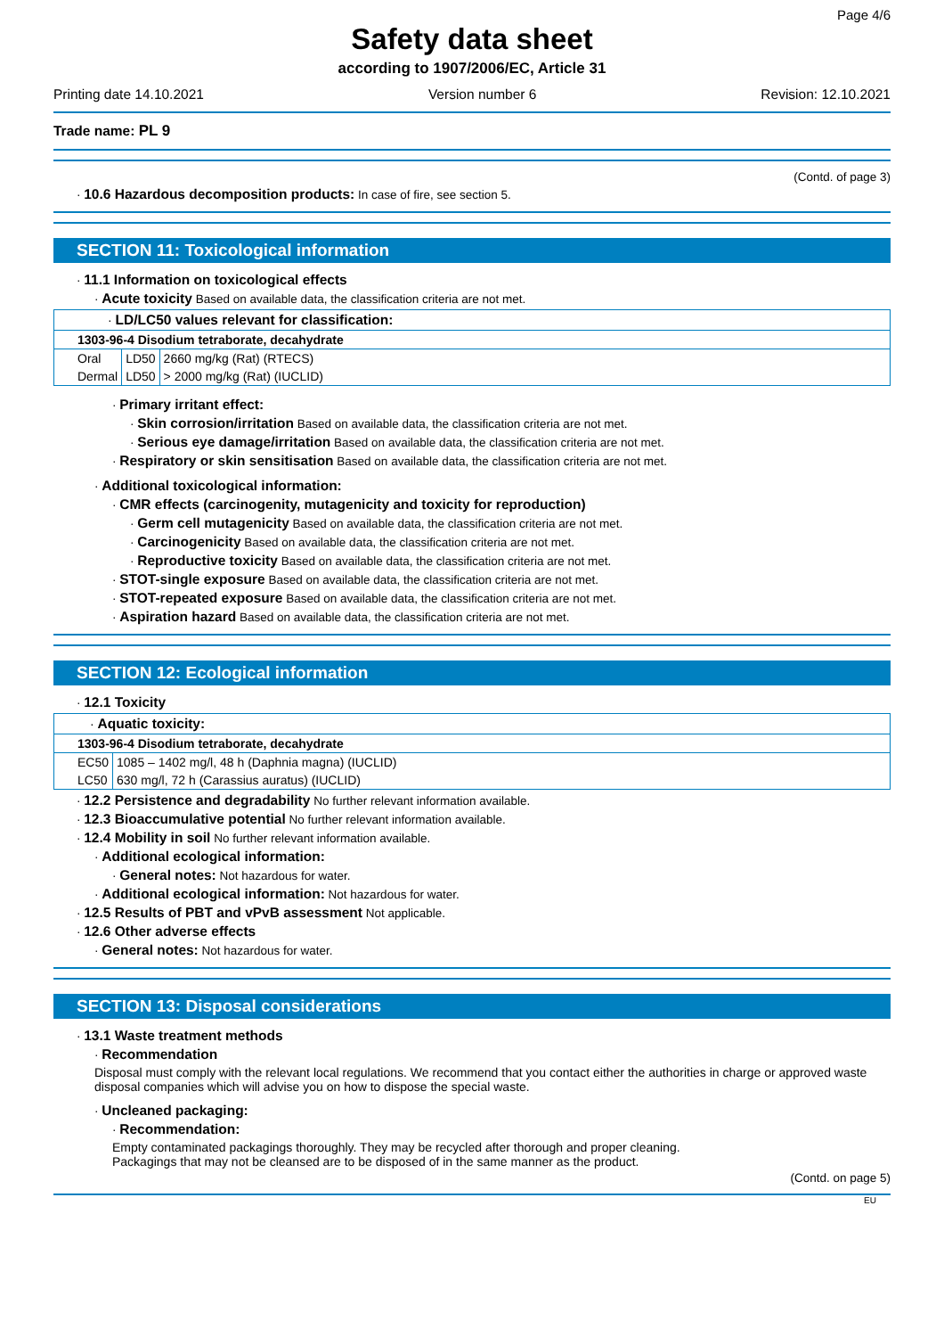Page 4/6
Safety data sheet
according to 1907/2006/EC, Article 31
Printing date 14.10.2021 Version number 6 Revision: 12.10.2021
Trade name: PL 9
(Contd. of page 3)
· 10.6 Hazardous decomposition products: In case of fire, see section 5.
SECTION 11: Toxicological information
· 11.1 Information on toxicological effects
· Acute toxicity Based on available data, the classification criteria are not met.
| · LD/LC50 values relevant for classification: | | |
| 1303-96-4 Disodium tetraborate, decahydrate | | |
| Oral | LD50 | 2660 mg/kg (Rat) (RTECS) |
| Dermal | LD50 | > 2000 mg/kg (Rat) (IUCLID) |
· Primary irritant effect:
· Skin corrosion/irritation Based on available data, the classification criteria are not met.
· Serious eye damage/irritation Based on available data, the classification criteria are not met.
· Respiratory or skin sensitisation Based on available data, the classification criteria are not met.
· Additional toxicological information:
· CMR effects (carcinogenity, mutagenicity and toxicity for reproduction)
· Germ cell mutagenicity Based on available data, the classification criteria are not met.
· Carcinogenicity Based on available data, the classification criteria are not met.
· Reproductive toxicity Based on available data, the classification criteria are not met.
· STOT-single exposure Based on available data, the classification criteria are not met.
· STOT-repeated exposure Based on available data, the classification criteria are not met.
· Aspiration hazard Based on available data, the classification criteria are not met.
SECTION 12: Ecological information
· 12.1 Toxicity
| · Aquatic toxicity: | |
| 1303-96-4 Disodium tetraborate, decahydrate | |
| EC50 | 1085 – 1402 mg/l, 48 h (Daphnia magna) (IUCLID) |
| LC50 | 630 mg/l, 72 h (Carassius auratus) (IUCLID) |
· 12.2 Persistence and degradability No further relevant information available.
· 12.3 Bioaccumulative potential No further relevant information available.
· 12.4 Mobility in soil No further relevant information available.
· Additional ecological information:
· General notes: Not hazardous for water.
· Additional ecological information: Not hazardous for water.
· 12.5 Results of PBT and vPvB assessment Not applicable.
· 12.6 Other adverse effects
· General notes: Not hazardous for water.
SECTION 13: Disposal considerations
· 13.1 Waste treatment methods
· Recommendation
Disposal must comply with the relevant local regulations. We recommend that you contact either the authorities in charge or approved waste disposal companies which will advise you on how to dispose the special waste.
· Uncleaned packaging:
· Recommendation:
Empty contaminated packagings thoroughly. They may be recycled after thorough and proper cleaning.
Packagings that may not be cleansed are to be disposed of in the same manner as the product.
(Contd. on page 5)
EU